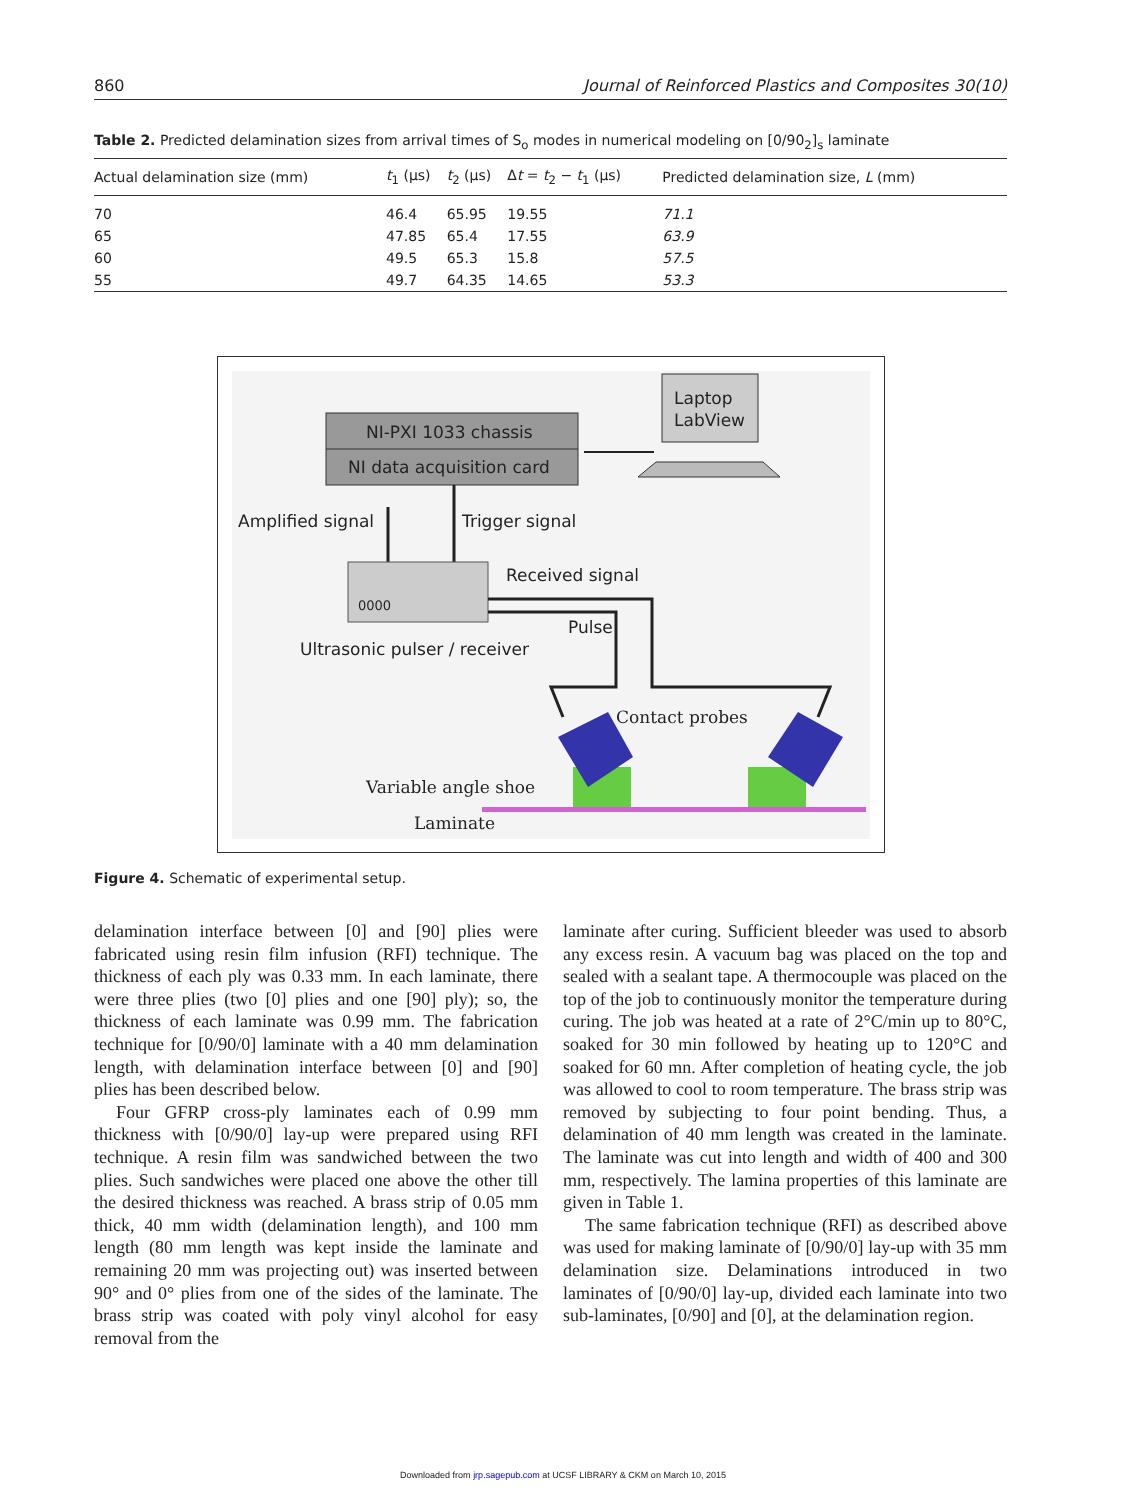860 Journal of Reinforced Plastics and Composites 30(10)
Table 2. Predicted delamination sizes from arrival times of S<sub>o</sub> modes in numerical modeling on [0/90<sub>2</sub>]<sub>s</sub> laminate
| Actual delamination size (mm) | t<sub>1</sub> (μs) | t<sub>2</sub> (μs) | Δ t = t<sub>2</sub> − t<sub>1</sub> (μs) | Predicted delamination size, L (mm) |
| --- | --- | --- | --- | --- |
| 70 | 46.4 | 65.95 | 19.55 | 71.1 |
| 65 | 47.85 | 65.4 | 17.55 | 63.9 |
| 60 | 49.5 | 65.3 | 15.8 | 57.5 |
| 55 | 49.7 | 64.35 | 14.65 | 53.3 |
NI-PXI 1033 chassis
NI data acquisition card
Laptop
LabView
Amplified signal
Trigger signal
0000
Received signal
Pulse
Ultrasonic pulser / receiver
Contact probes
Variable angle shoe
Laminate
Figure 4. Schematic of experimental setup.
delamination interface between [0] and [90] plies were fabricated using resin film infusion (RFI) technique. The thickness of each ply was 0.33 mm. In each laminate, there were three plies (two [0] plies and one [90] ply); so, the thickness of each laminate was 0.99 mm. The fabrication technique for [0/90/0] laminate with a 40 mm delamination length, with delamination interface between [0] and [90] plies has been described below.
Four GFRP cross-ply laminates each of 0.99 mm thickness with [0/90/0] lay-up were prepared using RFI technique. A resin film was sandwiched between the two plies. Such sandwiches were placed one above the other till the desired thickness was reached. A brass strip of 0.05 mm thick, 40 mm width (delamination length), and 100 mm length (80 mm length was kept inside the laminate and remaining 20 mm was projecting out) was inserted between 90° and 0° plies from one of the sides of the laminate. The brass strip was coated with poly vinyl alcohol for easy removal from the
laminate after curing. Sufficient bleeder was used to absorb any excess resin. A vacuum bag was placed on the top and sealed with a sealant tape. A thermocouple was placed on the top of the job to continuously monitor the temperature during curing. The job was heated at a rate of 2°C/min up to 80°C, soaked for 30 min followed by heating up to 120°C and soaked for 60 mn. After completion of heating cycle, the job was allowed to cool to room temperature. The brass strip was removed by subjecting to four point bending. Thus, a delamination of 40 mm length was created in the laminate. The laminate was cut into length and width of 400 and 300 mm, respectively. The lamina properties of this laminate are given in Table 1.
The same fabrication technique (RFI) as described above was used for making laminate of [0/90/0] lay-up with 35 mm delamination size. Delaminations introduced in two laminates of [0/90/0] lay-up, divided each laminate into two sub-laminates, [0/90] and [0], at the delamination region.
Downloaded from jrp.sagepub.com at UCSF LIBRARY & CKM on March 10, 2015